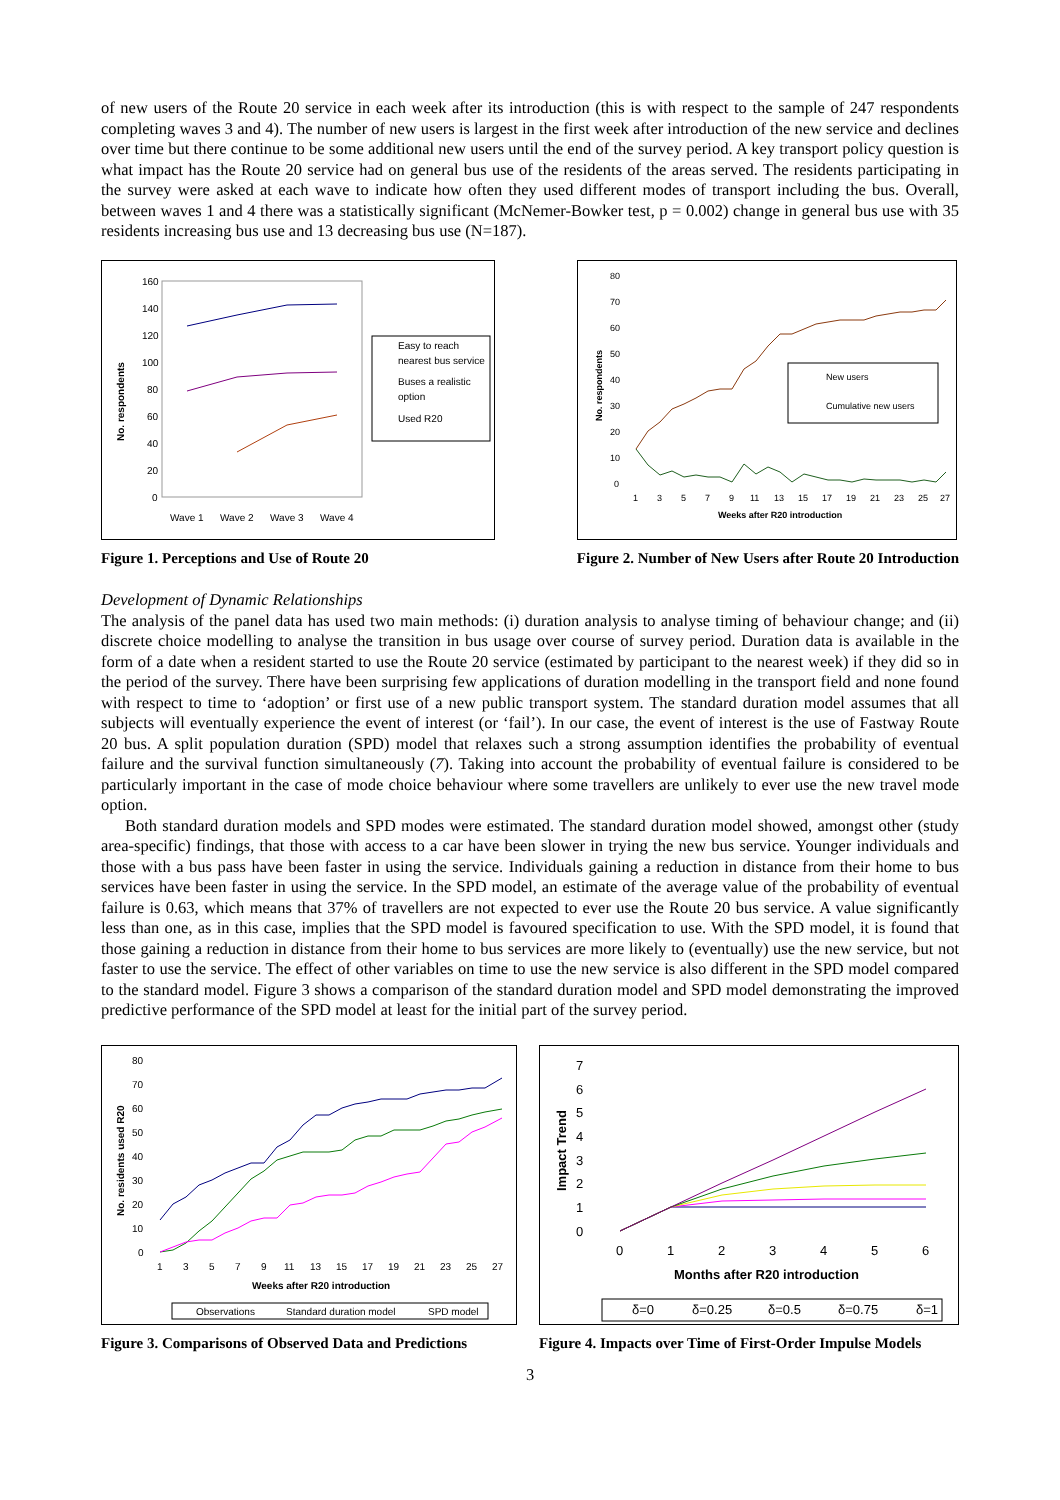of new users of the Route 20 service in each week after its introduction (this is with respect to the sample of 247 respondents completing waves 3 and 4). The number of new users is largest in the first week after introduction of the new service and declines over time but there continue to be some additional new users until the end of the survey period. A key transport policy question is what impact has the Route 20 service had on general bus use of the residents of the areas served. The residents participating in the survey were asked at each wave to indicate how often they used different modes of transport including the bus. Overall, between waves 1 and 4 there was a statistically significant (McNemer-Bowker test, p = 0.002) change in general bus use with 35 residents increasing bus use and 13 decreasing bus use (N=187).
No. respondents
160
140
120
100
80
60
40
20
0
Wave 1
Wave 2
Wave 3
Wave 4
Easy to reach
nearest bus service
Buses a realistic
option
Used R20
Figure 1. Perceptions and Use of Route 20
No. respondents
80
70
60
50
40
30
20
10
0
1
3
5
7
9
11
13
15
17
19
21
23
25
27
Weeks after R20 introduction
New users
Cumulative new users
Figure 2. Number of New Users after Route 20 Introduction
Development of Dynamic Relationships
The analysis of the panel data has used two main methods: (i) duration analysis to analyse timing of behaviour change; and (ii) discrete choice modelling to analyse the transition in bus usage over course of survey period. Duration data is available in the form of a date when a resident started to use the Route 20 service (estimated by participant to the nearest week) if they did so in the period of the survey. There have been surprising few applications of duration modelling in the transport field and none found with respect to time to ‘adoption’ or first use of a new public transport system. The standard duration model assumes that all subjects will eventually experience the event of interest (or ‘fail’). In our case, the event of interest is the use of Fastway Route 20 bus. A split population duration (SPD) model that relaxes such a strong assumption identifies the probability of eventual failure and the survival function simultaneously (7). Taking into account the probability of eventual failure is considered to be particularly important in the case of mode choice behaviour where some travellers are unlikely to ever use the new travel mode option.
Both standard duration models and SPD modes were estimated. The standard duration model showed, amongst other (study area-specific) findings, that those with access to a car have been slower in trying the new bus service. Younger individuals and those with a bus pass have been faster in using the service. Individuals gaining a reduction in distance from their home to bus services have been faster in using the service. In the SPD model, an estimate of the average value of the probability of eventual failure is 0.63, which means that 37% of travellers are not expected to ever use the Route 20 bus service. A value significantly less than one, as in this case, implies that the SPD model is favoured specification to use. With the SPD model, it is found that those gaining a reduction in distance from their home to bus services are more likely to (eventually) use the new service, but not faster to use the service. The effect of other variables on time to use the new service is also different in the SPD model compared to the standard model. Figure 3 shows a comparison of the standard duration model and SPD model demonstrating the improved predictive performance of the SPD model at least for the initial part of the survey period.
No. residents used R20
80
70
60
50
40
30
20
10
0
1
3
5
7
9
11
13
15
17
19
21
23
25
27
Weeks after R20 introduction
Observations
Standard duration model
SPD model
Figure 3. Comparisons of Observed Data and Predictions
Impact Trend
7
6
5
4
3
2
1
0
0
1
2
3
4
5
6
Months after R20 introduction
δ=0
δ=0.25
δ=0.5
δ=0.75
δ=1
Figure 4. Impacts over Time of First-Order Impulse Models
3